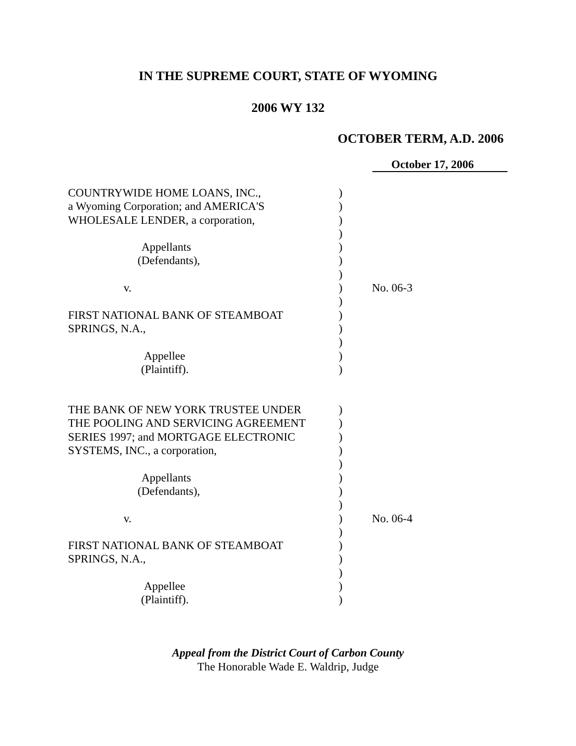IN THE SUPREME COURT, STATE OF WYOMING
2006 WY 132
OCTOBER TERM, A.D. 2006
October 17, 2006
| COUNTRYWIDE HOME LOANS, INC., | ) | |
| a Wyoming Corporation; and AMERICA'S | ) | |
| WHOLESALE LENDER, a corporation, | ) | |
| | ) | |
| Appellants | ) | |
| (Defendants), | ) | |
| | ) | |
| v. | ) | No. 06-3 |
| | ) | |
| FIRST NATIONAL BANK OF STEAMBOAT | ) | |
| SPRINGS, N.A., | ) | |
| | ) | |
| Appellee | ) | |
| (Plaintiff). | ) | |
| THE BANK OF NEW YORK TRUSTEE UNDER | ) | |
| THE POOLING AND SERVICING AGREEMENT | ) | |
| SERIES 1997; and MORTGAGE ELECTRONIC | ) | |
| SYSTEMS, INC., a corporation, | ) | |
| | ) | |
| Appellants | ) | |
| (Defendants), | ) | |
| | ) | |
| v. | ) | No. 06-4 |
| | ) | |
| FIRST NATIONAL BANK OF STEAMBOAT | ) | |
| SPRINGS, N.A., | ) | |
| | ) | |
| Appellee | ) | |
| (Plaintiff). | ) | |
Appeal from the District Court of Carbon County
The Honorable Wade E. Waldrip, Judge